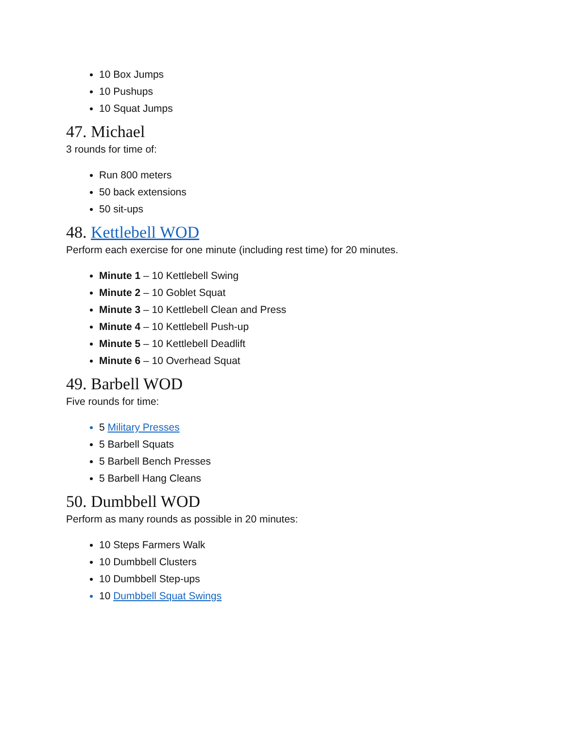10 Box Jumps
10 Pushups
10 Squat Jumps
47. Michael
3 rounds for time of:
Run 800 meters
50 back extensions
50 sit-ups
48. Kettlebell WOD
Perform each exercise for one minute (including rest time) for 20 minutes.
Minute 1 – 10 Kettlebell Swing
Minute 2 – 10 Goblet Squat
Minute 3 – 10 Kettlebell Clean and Press
Minute 4 – 10 Kettlebell Push-up
Minute 5 – 10 Kettlebell Deadlift
Minute 6 – 10 Overhead Squat
49. Barbell WOD
Five rounds for time:
5 Military Presses
5 Barbell Squats
5 Barbell Bench Presses
5 Barbell Hang Cleans
50. Dumbbell WOD
Perform as many rounds as possible in 20 minutes:
10 Steps Farmers Walk
10 Dumbbell Clusters
10 Dumbbell Step-ups
10 Dumbbell Squat Swings